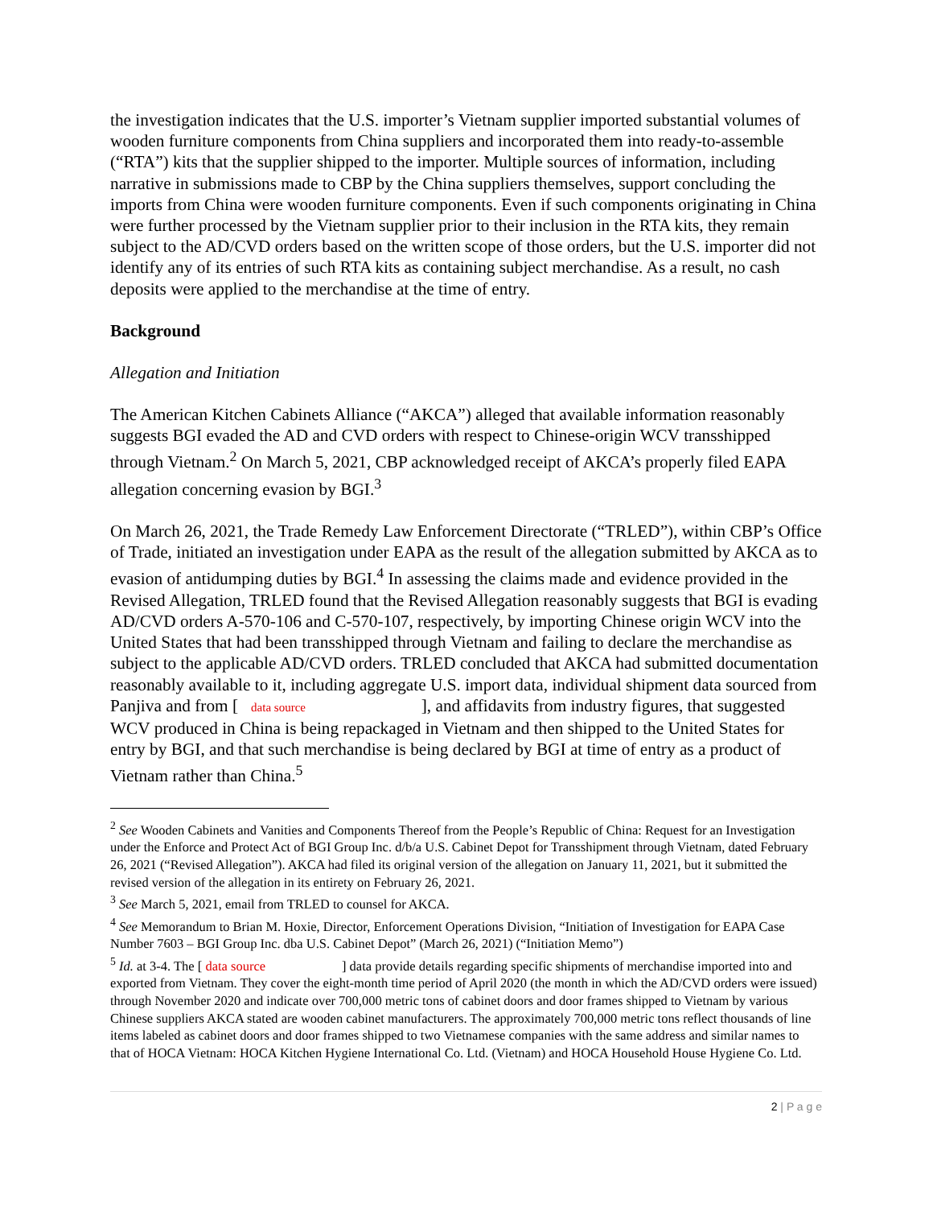the investigation indicates that the U.S. importer’s Vietnam supplier imported substantial volumes of wooden furniture components from China suppliers and incorporated them into ready-to-assemble (“RTA”) kits that the supplier shipped to the importer. Multiple sources of information, including narrative in submissions made to CBP by the China suppliers themselves, support concluding the imports from China were wooden furniture components. Even if such components originating in China were further processed by the Vietnam supplier prior to their inclusion in the RTA kits, they remain subject to the AD/CVD orders based on the written scope of those orders, but the U.S. importer did not identify any of its entries of such RTA kits as containing subject merchandise. As a result, no cash deposits were applied to the merchandise at the time of entry.
Background
Allegation and Initiation
The American Kitchen Cabinets Alliance (“AKCA”) alleged that available information reasonably suggests BGI evaded the AD and CVD orders with respect to Chinese-origin WCV transshipped through Vietnam.<sup>2</sup> On March 5, 2021, CBP acknowledged receipt of AKCA’s properly filed EAPA allegation concerning evasion by BGI.<sup>3</sup>
On March 26, 2021, the Trade Remedy Law Enforcement Directorate (“TRLED”), within CBP’s Office of Trade, initiated an investigation under EAPA as the result of the allegation submitted by AKCA as to evasion of antidumping duties by BGI.<sup>4</sup> In assessing the claims made and evidence provided in the Revised Allegation, TRLED found that the Revised Allegation reasonably suggests that BGI is evading AD/CVD orders A-570-106 and C-570-107, respectively, by importing Chinese origin WCV into the United States that had been transshipped through Vietnam and failing to declare the merchandise as subject to the applicable AD/CVD orders. TRLED concluded that AKCA had submitted documentation reasonably available to it, including aggregate U.S. import data, individual shipment data sourced from Panjiva and from [ data source ], and affidavits from industry figures, that suggested WCV produced in China is being repackaged in Vietnam and then shipped to the United States for entry by BGI, and that such merchandise is being declared by BGI at time of entry as a product of Vietnam rather than China.<sup>5</sup>
<sup>2</sup> See Wooden Cabinets and Vanities and Components Thereof from the People’s Republic of China: Request for an Investigation under the Enforce and Protect Act of BGI Group Inc. d/b/a U.S. Cabinet Depot for Transshipment through Vietnam, dated February 26, 2021 (“Revised Allegation”). AKCA had filed its original version of the allegation on January 11, 2021, but it submitted the revised version of the allegation in its entirety on February 26, 2021.
<sup>3</sup> See March 5, 2021, email from TRLED to counsel for AKCA.
<sup>4</sup> See Memorandum to Brian M. Hoxie, Director, Enforcement Operations Division, “Initiation of Investigation for EAPA Case Number 7603 – BGI Group Inc. dba U.S. Cabinet Depot” (March 26, 2021) (“Initiation Memo”)
<sup>5</sup> Id. at 3-4. The [ data source ] data provide details regarding specific shipments of merchandise imported into and exported from Vietnam. They cover the eight-month time period of April 2020 (the month in which the AD/CVD orders were issued) through November 2020 and indicate over 700,000 metric tons of cabinet doors and door frames shipped to Vietnam by various Chinese suppliers AKCA stated are wooden cabinet manufacturers. The approximately 700,000 metric tons reflect thousands of line items labeled as cabinet doors and door frames shipped to two Vietnamese companies with the same address and similar names to that of HOCA Vietnam: HOCA Kitchen Hygiene International Co. Ltd. (Vietnam) and HOCA Household House Hygiene Co. Ltd.
2 | P a g e